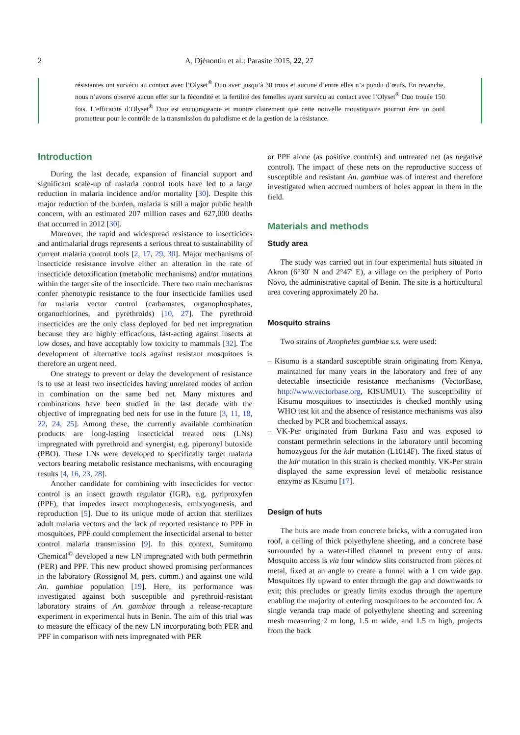2 A. Djènontin et al.: Parasite 2015, 22, 27
résistantes ont survécu au contact avec l’Olyset<sup>®</sup> Duo avec jusqu’à 30 trous et aucune d’entre elles n’a pondu d’œufs. En revanche, nous n’avons observé aucun effet sur la fécondité et la fertilité des femelles ayant survécu au contact avec l’Olyset<sup>®</sup> Duo trouée 150 fois. L’efficacité d’Olyset<sup>®</sup> Duo est encourageante et montre clairement que cette nouvelle moustiquaire pourrait être un outil prometteur pour le contrôle de la transmission du paludisme et de la gestion de la résistance.
Introduction
During the last decade, expansion of financial support and significant scale-up of malaria control tools have led to a large reduction in malaria incidence and/or mortality [30]. Despite this major reduction of the burden, malaria is still a major public health concern, with an estimated 207 million cases and 627,000 deaths that occurred in 2012 [30].
Moreover, the rapid and widespread resistance to insecticides and antimalarial drugs represents a serious threat to sustainability of current malaria control tools [2, 17, 29, 30]. Major mechanisms of insecticide resistance involve either an alteration in the rate of insecticide detoxification (metabolic mechanisms) and/or mutations within the target site of the insecticide. There two main mechanisms confer phenotypic resistance to the four insecticide families used for malaria vector control (carbamates, organophosphates, organochlorines, and pyrethroids) [10, 27]. The pyrethroid insecticides are the only class deployed for bed net impregnation because they are highly efficacious, fast-acting against insects at low doses, and have acceptably low toxicity to mammals [32]. The development of alternative tools against resistant mosquitoes is therefore an urgent need.
One strategy to prevent or delay the development of resistance is to use at least two insecticides having unrelated modes of action in combination on the same bed net. Many mixtures and combinations have been studied in the last decade with the objective of impregnating bed nets for use in the future [3, 11, 18, 22, 24, 25]. Among these, the currently available combination products are long-lasting insecticidal treated nets (LNs) impregnated with pyrethroid and synergist, e.g. piperonyl butoxide (PBO). These LNs were developed to specifically target malaria vectors bearing metabolic resistance mechanisms, with encouraging results [4, 16, 23, 28].
Another candidate for combining with insecticides for vector control is an insect growth regulator (IGR), e.g. pyriproxyfen (PPF), that impedes insect morphogenesis, embryogenesis, and reproduction [5]. Due to its unique mode of action that sterilizes adult malaria vectors and the lack of reported resistance to PPF in mosquitoes, PPF could complement the insecticidal arsenal to better control malaria transmission [9]. In this context, Sumitomo Chemical<sup>©</sup> developed a new LN impregnated with both permethrin (PER) and PPF. This new product showed promising performances in the laboratory (Rossignol M, pers. comm.) and against one wild An. gambiae population [19]. Here, its performance was investigated against both susceptible and pyrethroid-resistant laboratory strains of An. gambiae through a release-recapture experiment in experimental huts in Benin. The aim of this trial was to measure the efficacy of the new LN incorporating both PER and PPF in comparison with nets impregnated with PER
or PPF alone (as positive controls) and untreated net (as negative control). The impact of these nets on the reproductive success of susceptible and resistant An. gambiae was of interest and therefore investigated when accrued numbers of holes appear in them in the field.
Materials and methods
Study area
The study was carried out in four experimental huts situated in Akron (6°30′ N and 2°47′ E), a village on the periphery of Porto Novo, the administrative capital of Benin. The site is a horticultural area covering approximately 20 ha.
Mosquito strains
Two strains of Anopheles gambiae s.s. were used:
– Kisumu is a standard susceptible strain originating from Kenya, maintained for many years in the laboratory and free of any detectable insecticide resistance mechanisms (VectorBase, http://www.vectorbase.org, KISUMU1). The susceptibility of Kisumu mosquitoes to insecticides is checked monthly using WHO test kit and the absence of resistance mechanisms was also checked by PCR and biochemical assays.
– VK-Per originated from Burkina Faso and was exposed to constant permethrin selections in the laboratory until becoming homozygous for the kdr mutation (L1014F). The fixed status of the kdr mutation in this strain is checked monthly. VK-Per strain displayed the same expression level of metabolic resistance enzyme as Kisumu [17].
Design of huts
The huts are made from concrete bricks, with a corrugated iron roof, a ceiling of thick polyethylene sheeting, and a concrete base surrounded by a water-filled channel to prevent entry of ants. Mosquito access is via four window slits constructed from pieces of metal, fixed at an angle to create a funnel with a 1 cm wide gap. Mosquitoes fly upward to enter through the gap and downwards to exit; this precludes or greatly limits exodus through the aperture enabling the majority of entering mosquitoes to be accounted for. A single veranda trap made of polyethylene sheeting and screening mesh measuring 2 m long, 1.5 m wide, and 1.5 m high, projects from the back